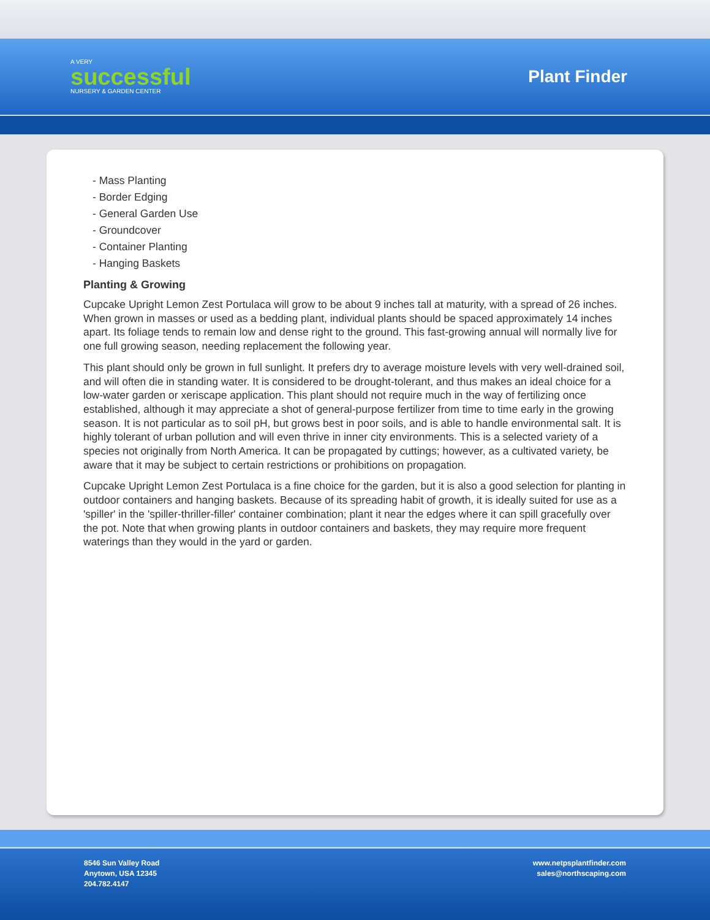A VERY
successful
NURSERY & GARDEN CENTER
Plant Finder
- Mass Planting
- Border Edging
- General Garden Use
- Groundcover
- Container Planting
- Hanging Baskets
Planting & Growing
Cupcake Upright Lemon Zest Portulaca will grow to be about 9 inches tall at maturity, with a spread of 26 inches. When grown in masses or used as a bedding plant, individual plants should be spaced approximately 14 inches apart. Its foliage tends to remain low and dense right to the ground. This fast-growing annual will normally live for one full growing season, needing replacement the following year.
This plant should only be grown in full sunlight. It prefers dry to average moisture levels with very well-drained soil, and will often die in standing water. It is considered to be drought-tolerant, and thus makes an ideal choice for a low-water garden or xeriscape application. This plant should not require much in the way of fertilizing once established, although it may appreciate a shot of general-purpose fertilizer from time to time early in the growing season. It is not particular as to soil pH, but grows best in poor soils, and is able to handle environmental salt. It is highly tolerant of urban pollution and will even thrive in inner city environments. This is a selected variety of a species not originally from North America. It can be propagated by cuttings; however, as a cultivated variety, be aware that it may be subject to certain restrictions or prohibitions on propagation.
Cupcake Upright Lemon Zest Portulaca is a fine choice for the garden, but it is also a good selection for planting in outdoor containers and hanging baskets. Because of its spreading habit of growth, it is ideally suited for use as a 'spiller' in the 'spiller-thriller-filler' container combination; plant it near the edges where it can spill gracefully over the pot. Note that when growing plants in outdoor containers and baskets, they may require more frequent waterings than they would in the yard or garden.
8546 Sun Valley Road
Anytown, USA 12345
204.782.4147
www.netpsplantfinder.com
sales@northscaping.com